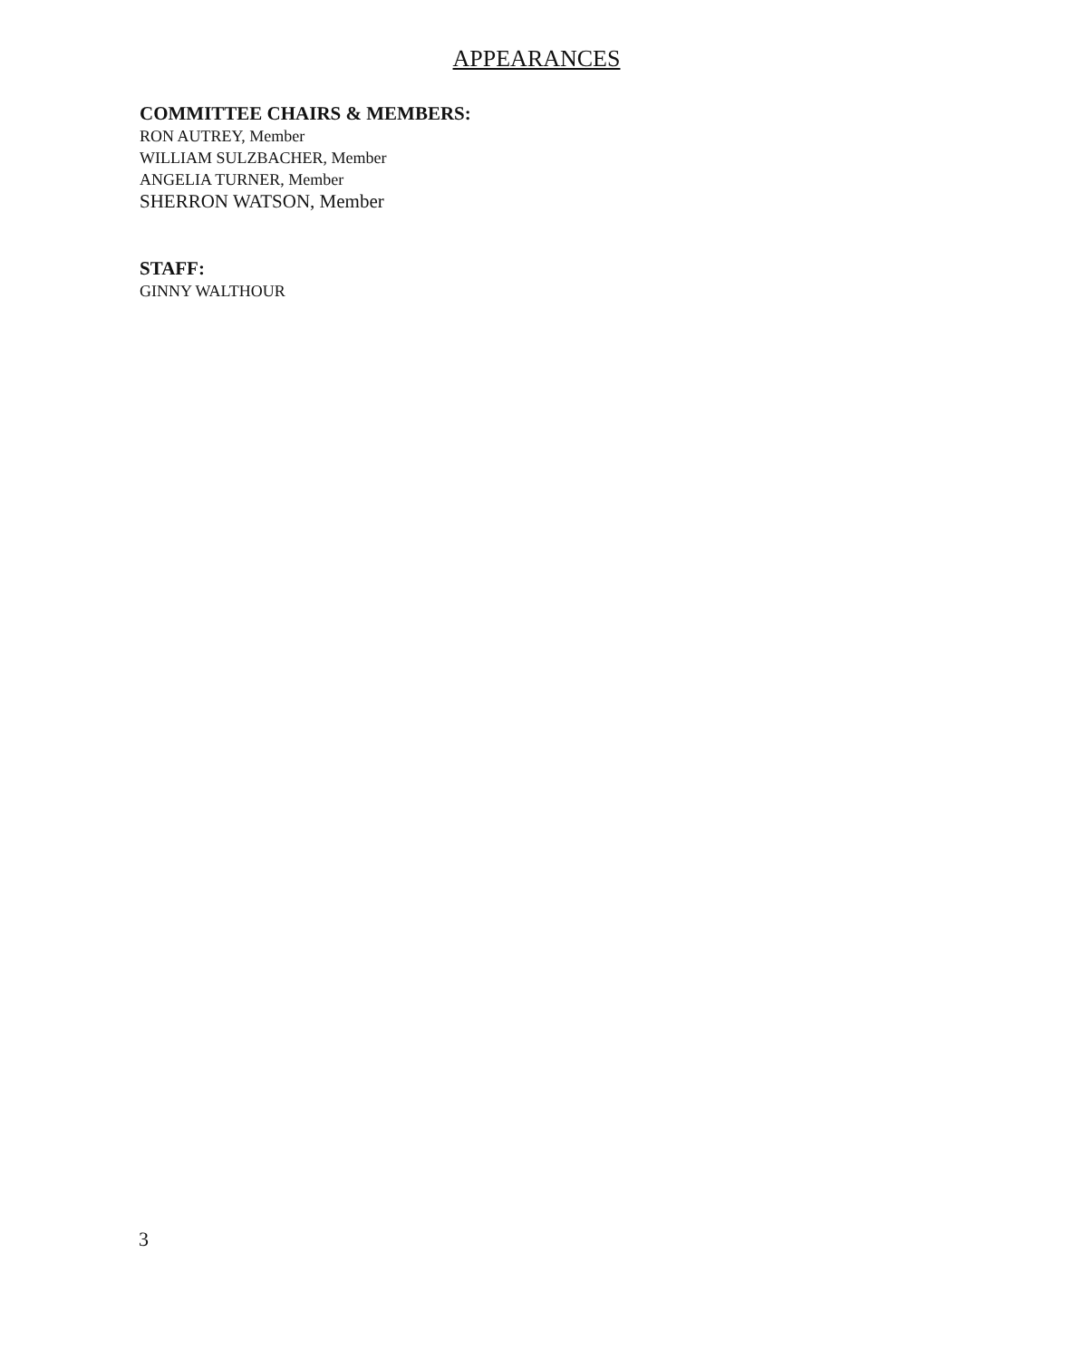APPEARANCES
COMMITTEE CHAIRS & MEMBERS:
RON AUTREY, Member
WILLIAM SULZBACHER, Member
ANGELIA TURNER, Member
SHERRON WATSON, Member
STAFF:
GINNY WALTHOUR
3